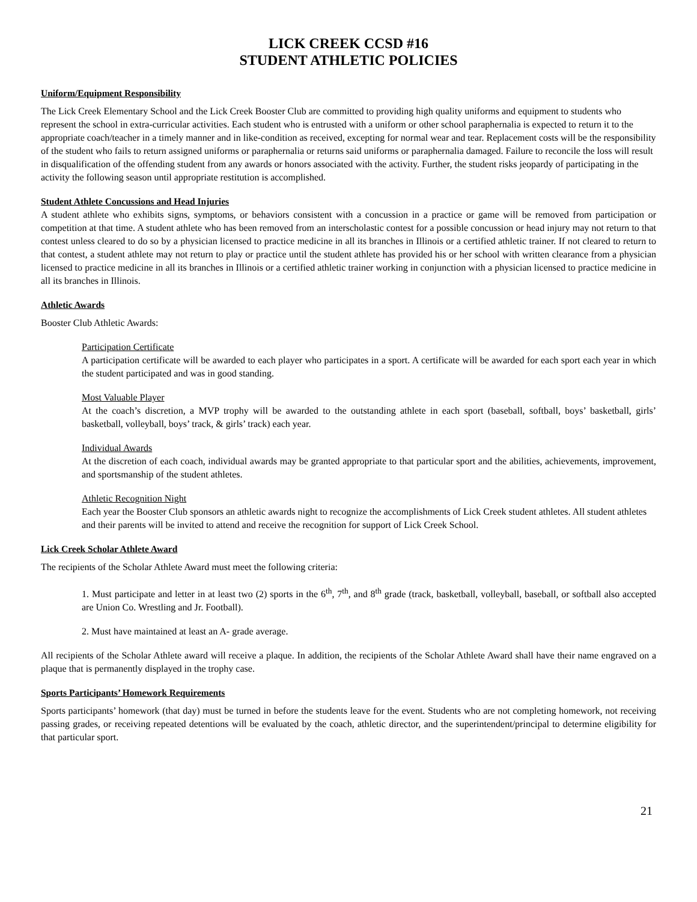LICK CREEK CCSD #16
STUDENT ATHLETIC POLICIES
Uniform/Equipment Responsibility
The Lick Creek Elementary School and the Lick Creek Booster Club are committed to providing high quality uniforms and equipment to students who represent the school in extra-curricular activities. Each student who is entrusted with a uniform or other school paraphernalia is expected to return it to the appropriate coach/teacher in a timely manner and in like-condition as received, excepting for normal wear and tear. Replacement costs will be the responsibility of the student who fails to return assigned uniforms or paraphernalia or returns said uniforms or paraphernalia damaged. Failure to reconcile the loss will result in disqualification of the offending student from any awards or honors associated with the activity. Further, the student risks jeopardy of participating in the activity the following season until appropriate restitution is accomplished.
Student Athlete Concussions and Head Injuries
A student athlete who exhibits signs, symptoms, or behaviors consistent with a concussion in a practice or game will be removed from participation or competition at that time. A student athlete who has been removed from an interscholastic contest for a possible concussion or head injury may not return to that contest unless cleared to do so by a physician licensed to practice medicine in all its branches in Illinois or a certified athletic trainer. If not cleared to return to that contest, a student athlete may not return to play or practice until the student athlete has provided his or her school with written clearance from a physician licensed to practice medicine in all its branches in Illinois or a certified athletic trainer working in conjunction with a physician licensed to practice medicine in all its branches in Illinois.
Athletic Awards
Booster Club Athletic Awards:
Participation Certificate
A participation certificate will be awarded to each player who participates in a sport. A certificate will be awarded for each sport each year in which the student participated and was in good standing.
Most Valuable Player
At the coach’s discretion, a MVP trophy will be awarded to the outstanding athlete in each sport (baseball, softball, boys’ basketball, girls’ basketball, volleyball, boys’ track, & girls’ track) each year.
Individual Awards
At the discretion of each coach, individual awards may be granted appropriate to that particular sport and the abilities, achievements, improvement, and sportsmanship of the student athletes.
Athletic Recognition Night
Each year the Booster Club sponsors an athletic awards night to recognize the accomplishments of Lick Creek student athletes. All student athletes and their parents will be invited to attend and receive the recognition for support of Lick Creek School.
Lick Creek Scholar Athlete Award
The recipients of the Scholar Athlete Award must meet the following criteria:
1. Must participate and letter in at least two (2) sports in the 6<sup>th</sup>, 7<sup>th</sup>, and 8<sup>th</sup> grade (track, basketball, volleyball, baseball, or softball also accepted are Union Co. Wrestling and Jr. Football).
2. Must have maintained at least an A- grade average.
All recipients of the Scholar Athlete award will receive a plaque. In addition, the recipients of the Scholar Athlete Award shall have their name engraved on a plaque that is permanently displayed in the trophy case.
Sports Participants’ Homework Requirements
Sports participants’ homework (that day) must be turned in before the students leave for the event. Students who are not completing homework, not receiving passing grades, or receiving repeated detentions will be evaluated by the coach, athletic director, and the superintendent/principal to determine eligibility for that particular sport.
21